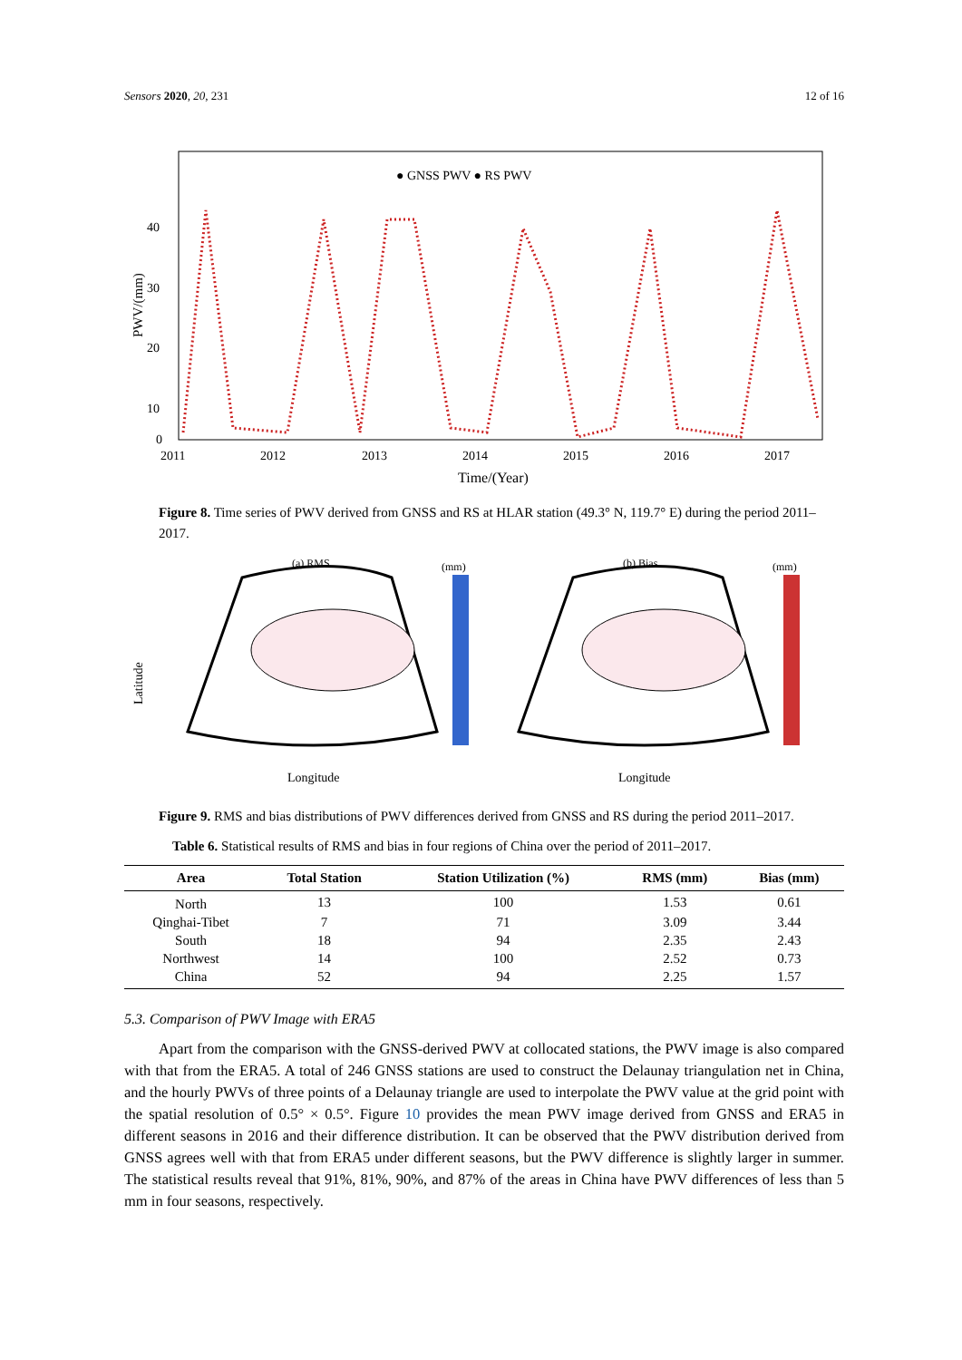Sensors 2020, 20, 231 12 of 16
● GNSS PWV ● RS PWV
40
30
20
10
0
2011
2012
2013
2014
2015
2016
2017
Time/(Year)
PWV/(mm)
Figure 8. Time series of PWV derived from GNSS and RS at HLAR station (49.3° N, 119.7° E) during the period 2011–2017.
(a) RMS
(b) Bias
(mm)
(mm)
Latitude
Longitude
Longitude
Figure 9. RMS and bias distributions of PWV differences derived from GNSS and RS during the period 2011–2017.
Table 6. Statistical results of RMS and bias in four regions of China over the period of 2011–2017.
| Area | Total Station | Station Utilization (%) | RMS (mm) | Bias (mm) |
| --- | --- | --- | --- | --- |
| North | 13 | 100 | 1.53 | 0.61 |
| Qinghai-Tibet | 7 | 71 | 3.09 | 3.44 |
| South | 18 | 94 | 2.35 | 2.43 |
| Northwest | 14 | 100 | 2.52 | 0.73 |
| China | 52 | 94 | 2.25 | 1.57 |
5.3. Comparison of PWV Image with ERA5
Apart from the comparison with the GNSS-derived PWV at collocated stations, the PWV image is also compared with that from the ERA5. A total of 246 GNSS stations are used to construct the Delaunay triangulation net in China, and the hourly PWVs of three points of a Delaunay triangle are used to interpolate the PWV value at the grid point with the spatial resolution of 0.5° × 0.5°. Figure 10 provides the mean PWV image derived from GNSS and ERA5 in different seasons in 2016 and their difference distribution. It can be observed that the PWV distribution derived from GNSS agrees well with that from ERA5 under different seasons, but the PWV difference is slightly larger in summer. The statistical results reveal that 91%, 81%, 90%, and 87% of the areas in China have PWV differences of less than 5 mm in four seasons, respectively.